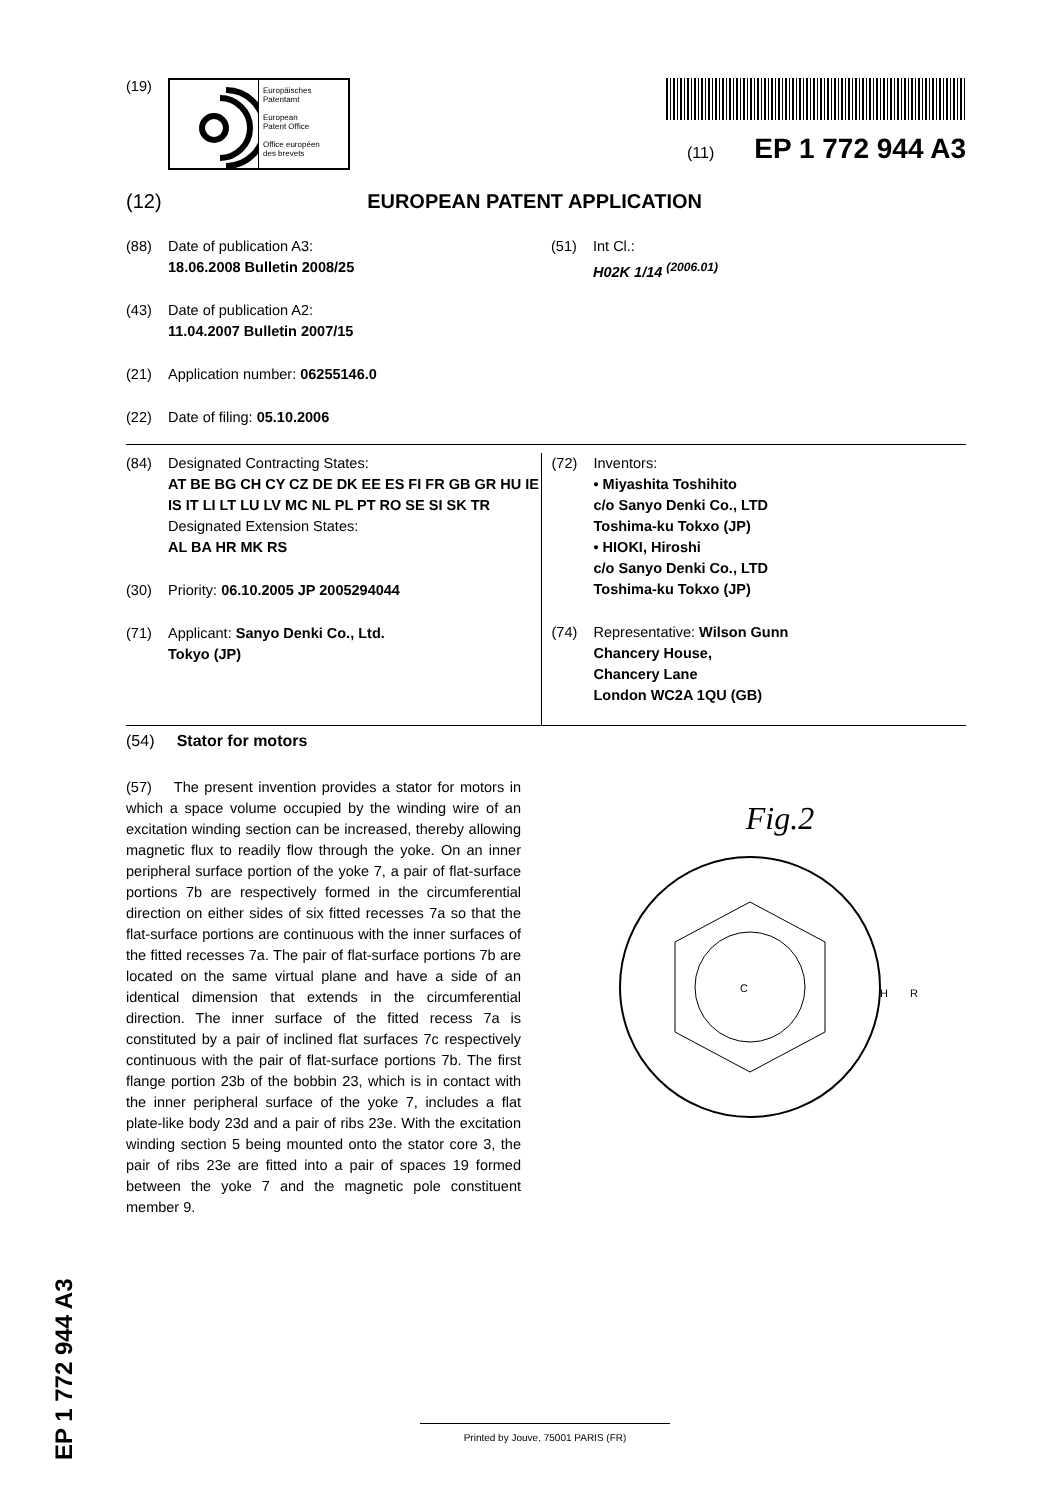(19)
Europäisches
Patentamt
European
Patent Office
Office européen
des brevets
(11) EP 1 772 944 A3
(12) EUROPEAN PATENT APPLICATION
(88) Date of publication A3:
18.06.2008 Bulletin 2008/25
(43) Date of publication A2:
11.04.2007 Bulletin 2007/15
(21) Application number: 06255146.0
(22) Date of filing: 05.10.2006
(51) Int Cl.:
H02K 1/14 <sup>(2006.01)</sup>
(84) Designated Contracting States:
AT BE BG CH CY CZ DE DK EE ES FI FR GB GR HU IE IS IT LI LT LU LV MC NL PL PT RO SE SI SK TR
Designated Extension States:
AL BA HR MK RS
(30) Priority: 06.10.2005 JP 2005294044
(71) Applicant: Sanyo Denki Co., Ltd.
Tokyo (JP)
(72) Inventors:
• Miyashita Toshihito
c/o Sanyo Denki Co., LTD
Toshima-ku Tokxo (JP)
• HIOKI, Hiroshi
c/o Sanyo Denki Co., LTD
Toshima-ku Tokxo (JP)
(74) Representative: Wilson Gunn
Chancery House,
Chancery Lane
London WC2A 1QU (GB)
(54) Stator for motors
(57) The present invention provides a stator for motors in which a space volume occupied by the winding wire of an excitation winding section can be increased, thereby allowing magnetic flux to readily flow through the yoke. On an inner peripheral surface portion of the yoke 7, a pair of flat-surface portions 7b are respectively formed in the circumferential direction on either sides of six fitted recesses 7a so that the flat-surface portions are continuous with the inner surfaces of the fitted recesses 7a. The pair of flat-surface portions 7b are located on the same virtual plane and have a side of an identical dimension that extends in the circumferential direction. The inner surface of the fitted recess 7a is constituted by a pair of inclined flat surfaces 7c respectively continuous with the pair of flat-surface portions 7b. The first flange portion 23b of the bobbin 23, which is in contact with the inner peripheral surface of the yoke 7, includes a flat plate-like body 23d and a pair of ribs 23e. With the excitation winding section 5 being mounted onto the stator core 3, the pair of ribs 23e are fitted into a pair of spaces 19 formed between the yoke 7 and the magnetic pole constituent member 9.
Fig.2
C
H
R
EP 1 772 944 A3
Printed by Jouve, 75001 PARIS (FR)